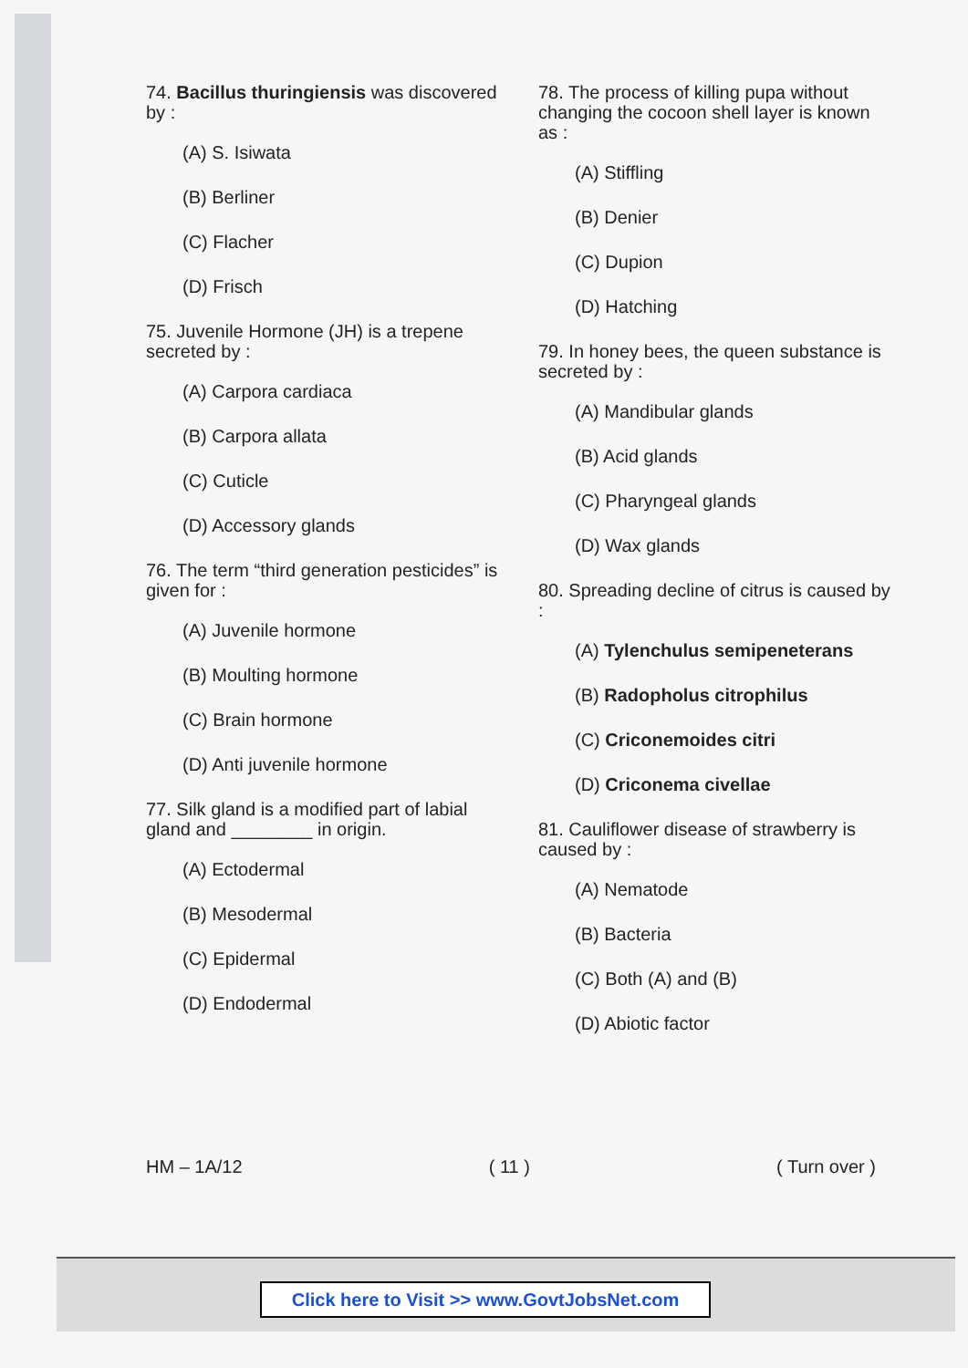74. Bacillus thuringiensis was discovered by :
(A) S. Isiwata
(B) Berliner
(C) Flacher
(D) Frisch
75. Juvenile Hormone (JH) is a trepene secreted by :
(A) Carpora cardiaca
(B) Carpora allata
(C) Cuticle
(D) Accessory glands
76. The term “third generation pesticides” is given for :
(A) Juvenile hormone
(B) Moulting hormone
(C) Brain hormone
(D) Anti juvenile hormone
77. Silk gland is a modified part of labial gland and ________ in origin.
(A) Ectodermal
(B) Mesodermal
(C) Epidermal
(D) Endodermal
78. The process of killing pupa without changing the cocoon shell layer is known as :
(A) Stiffling
(B) Denier
(C) Dupion
(D) Hatching
79. In honey bees, the queen substance is secreted by :
(A) Mandibular glands
(B) Acid glands
(C) Pharyngeal glands
(D) Wax glands
80. Spreading decline of citrus is caused by :
(A) Tylenchulus semipeneterans
(B) Radopholus citrophilus
(C) Criconemoides citri
(D) Criconema civellae
81. Cauliflower disease of strawberry is caused by :
(A) Nematode
(B) Bacteria
(C) Both (A) and (B)
(D) Abiotic factor
HM – 1A/12 ( 11 ) ( Turn over )
Click here to Visit >> www.GovtJobsNet.com